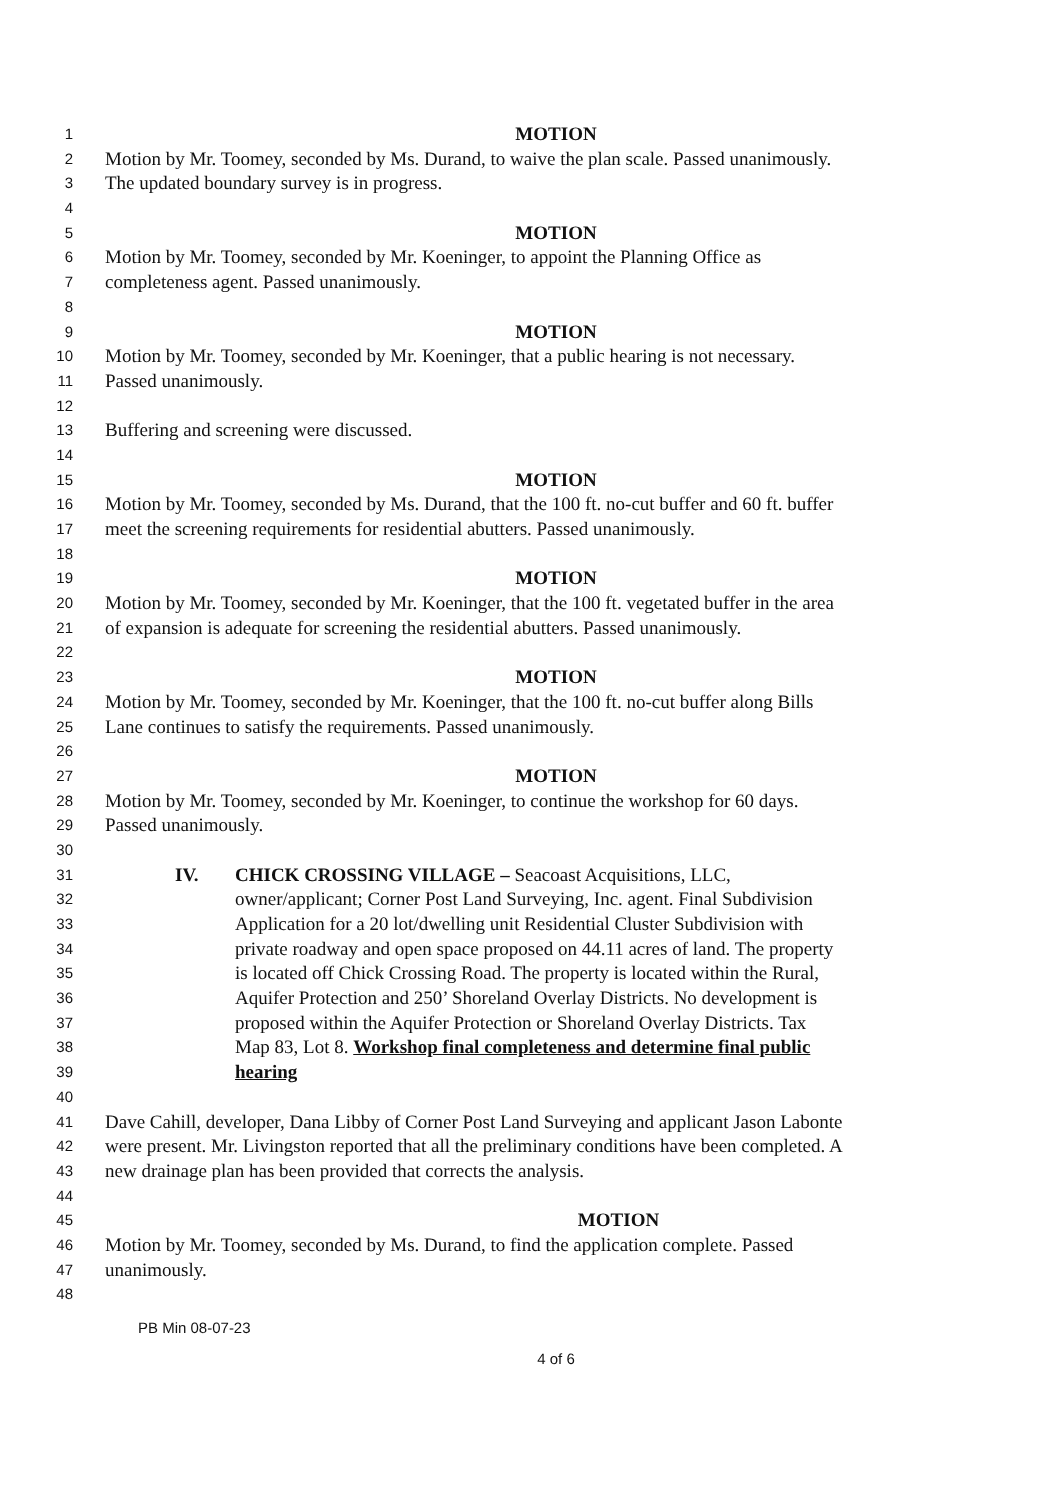1 MOTION
2 Motion by Mr. Toomey, seconded by Ms. Durand, to waive the plan scale. Passed unanimously.
3 The updated boundary survey is in progress.
4
5 MOTION
6 Motion by Mr. Toomey, seconded by Mr. Koeninger, to appoint the Planning Office as
7 completeness agent. Passed unanimously.
8
9 MOTION
10 Motion by Mr. Toomey, seconded by Mr. Koeninger, that a public hearing is not necessary.
11 Passed unanimously.
12
13 Buffering and screening were discussed.
14
15 MOTION
16 Motion by Mr. Toomey, seconded by Ms. Durand, that the 100 ft. no-cut buffer and 60 ft. buffer
17 meet the screening requirements for residential abutters. Passed unanimously.
18
19 MOTION
20 Motion by Mr. Toomey, seconded by Mr. Koeninger, that the 100 ft. vegetated buffer in the area
21 of expansion is adequate for screening the residential abutters. Passed unanimously.
22
23 MOTION
24 Motion by Mr. Toomey, seconded by Mr. Koeninger, that the 100 ft. no-cut buffer along Bills
25 Lane continues to satisfy the requirements. Passed unanimously.
26
27 MOTION
28 Motion by Mr. Toomey, seconded by Mr. Koeninger, to continue the workshop for 60 days.
29 Passed unanimously.
30
31 IV. CHICK CROSSING VILLAGE – Seacoast Acquisitions, LLC,
32 owner/applicant; Corner Post Land Surveying, Inc. agent. Final Subdivision
33 Application for a 20 lot/dwelling unit Residential Cluster Subdivision with
34 private roadway and open space proposed on 44.11 acres of land. The property
35 is located off Chick Crossing Road. The property is located within the Rural,
36 Aquifer Protection and 250’ Shoreland Overlay Districts. No development is
37 proposed within the Aquifer Protection or Shoreland Overlay Districts. Tax
38 Map 83, Lot 8. Workshop final completeness and determine final public
39 hearing
40
41 Dave Cahill, developer, Dana Libby of Corner Post Land Surveying and applicant Jason Labonte
42 were present. Mr. Livingston reported that all the preliminary conditions have been completed. A
43 new drainage plan has been provided that corrects the analysis.
44
45 MOTION
46 Motion by Mr. Toomey, seconded by Ms. Durand, to find the application complete. Passed
47 unanimously.
48
PB Min 08-07-23
4 of 6